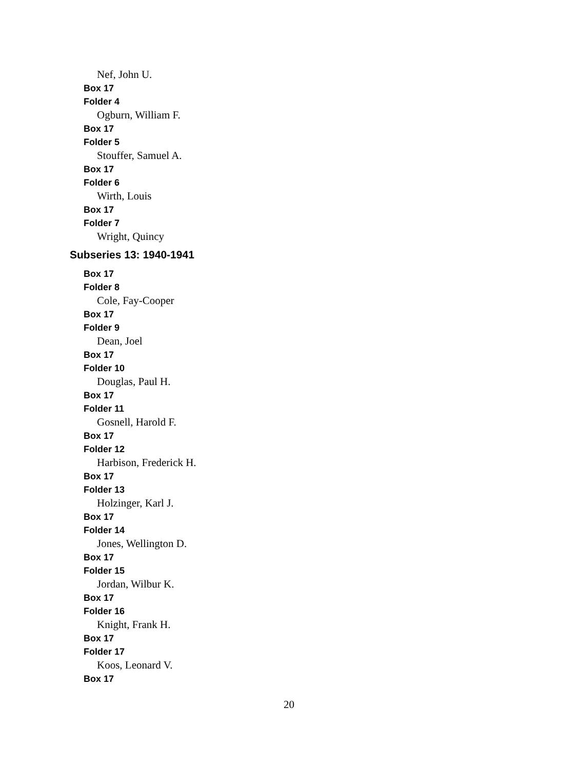Nef, John U.
Box 17
Folder 4
Ogburn, William F.
Box 17
Folder 5
Stouffer, Samuel A.
Box 17
Folder 6
Wirth, Louis
Box 17
Folder 7
Wright, Quincy
Subseries 13: 1940-1941
Box 17
Folder 8
Cole, Fay-Cooper
Box 17
Folder 9
Dean, Joel
Box 17
Folder 10
Douglas, Paul H.
Box 17
Folder 11
Gosnell, Harold F.
Box 17
Folder 12
Harbison, Frederick H.
Box 17
Folder 13
Holzinger, Karl J.
Box 17
Folder 14
Jones, Wellington D.
Box 17
Folder 15
Jordan, Wilbur K.
Box 17
Folder 16
Knight, Frank H.
Box 17
Folder 17
Koos, Leonard V.
Box 17
20